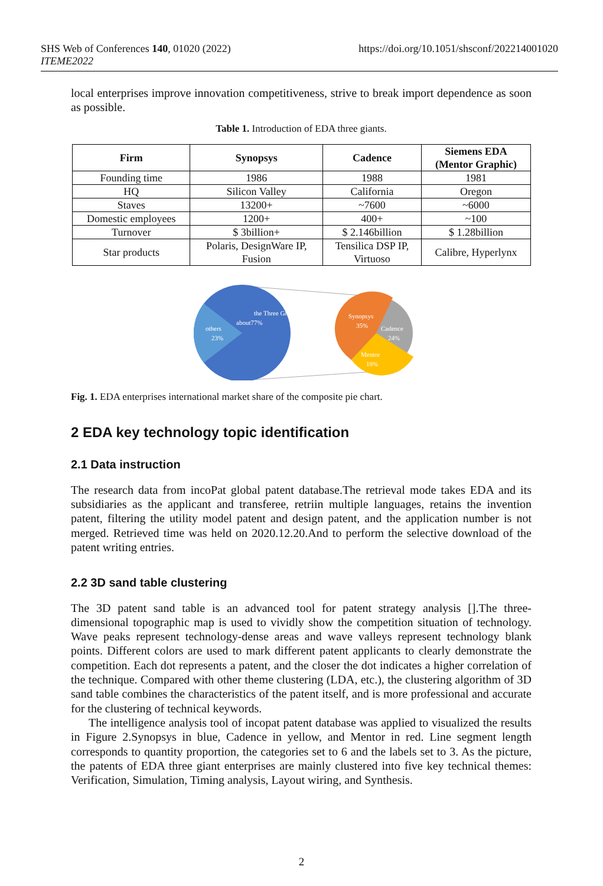https://doi.org/10.1051/shsconf/202214001020 SHS Web of Conferences 140, 01020 (2022)
ITEME2022
local enterprises improve innovation competitiveness, strive to break import dependence as soon as possible.
Table 1. Introduction of EDA three giants.
| Firm | Synopsys | Cadence | Siemens EDA (Mentor Graphic) |
| --- | --- | --- | --- |
| Founding time | 1986 | 1988 | 1981 |
| HQ | Silicon Valley | California | Oregon |
| Staves | 13200+ | ~7600 | ~6000 |
| Domestic employees | 1200+ | 400+ | ~100 |
| Turnover | $ 3billion+ | $ 2.146billion | $ 1.28billion |
| Star products | Polaris, DesignWare IP, Fusion | Tensilica DSP IP, Virtuoso | Calibre, Hyperlynx |
the Three Giants
about77%
others
23%
Synopsys
35%
Cadence
24%
Mentor
18%
Fig. 1. EDA enterprises international market share of the composite pie chart.
2 EDA key technology topic identification
2.1 Data instruction
The research data from incoPat global patent database.The retrieval mode takes EDA and its subsidiaries as the applicant and transferee, retriin multiple languages, retains the invention patent, filtering the utility model patent and design patent, and the application number is not merged. Retrieved time was held on 2020.12.20.And to perform the selective download of the patent writing entries.
2.2 3D sand table clustering
The 3D patent sand table is an advanced tool for patent strategy analysis [].The three-dimensional topographic map is used to vividly show the competition situation of technology. Wave peaks represent technology-dense areas and wave valleys represent technology blank points. Different colors are used to mark different patent applicants to clearly demonstrate the competition. Each dot represents a patent, and the closer the dot indicates a higher correlation of the technique. Compared with other theme clustering (LDA, etc.), the clustering algorithm of 3D sand table combines the characteristics of the patent itself, and is more professional and accurate for the clustering of technical keywords.
The intelligence analysis tool of incopat patent database was applied to visualized the results in Figure 2.Synopsys in blue, Cadence in yellow, and Mentor in red. Line segment length corresponds to quantity proportion, the categories set to 6 and the labels set to 3. As the picture, the patents of EDA three giant enterprises are mainly clustered into five key technical themes: Verification, Simulation, Timing analysis, Layout wiring, and Synthesis.
2